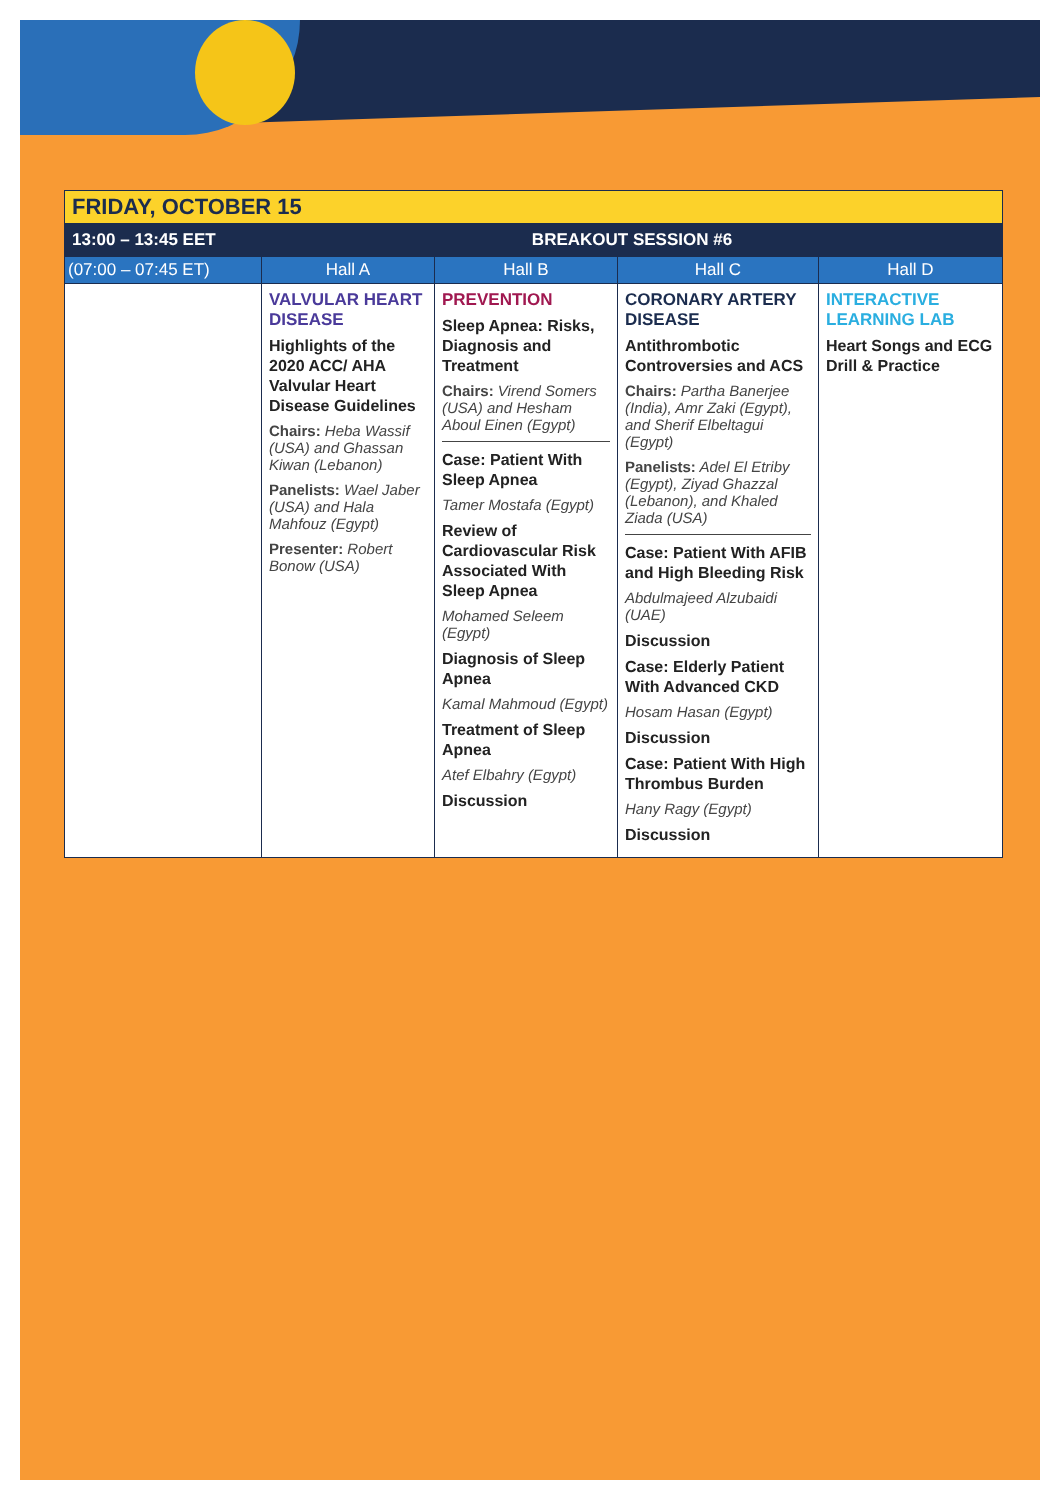| FRIDAY, OCTOBER 15 | | | | |
| --- | --- | --- | --- | --- |
| 13:00 – 13:45 EET | BREAKOUT SESSION #6 | | | |
| (07:00 – 07:45 ET) | Hall A | Hall B | Hall C | Hall D |
| | VALVULAR HEART DISEASE Highlights of the 2020 ACC/ AHA Valvular Heart Disease Guidelines Chairs: Heba Wassif (USA) and Ghassan Kiwan (Lebanon) Panelists: Wael Jaber (USA) and Hala Mahfouz (Egypt) Presenter: Robert Bonow (USA) | PREVENTION Sleep Apnea: Risks, Diagnosis and Treatment Chairs: Virend Somers (USA) and Hesham Aboul Einen (Egypt) Case: Patient With Sleep Apnea Tamer Mostafa (Egypt) Review of Cardiovascular Risk Associated With Sleep Apnea Mohamed Seleem (Egypt) Diagnosis of Sleep Apnea Kamal Mahmoud (Egypt) Treatment of Sleep Apnea Atef Elbahry (Egypt) Discussion | CORONARY ARTERY DISEASE Antithrombotic Controversies and ACS Chairs: Partha Banerjee (India), Amr Zaki (Egypt), and Sherif Elbeltagui (Egypt) Panelists: Adel El Etriby (Egypt), Ziyad Ghazzal (Lebanon), and Khaled Ziada (USA) Case: Patient With AFIB and High Bleeding Risk Abdulmajeed Alzubaidi (UAE) Discussion Case: Elderly Patient With Advanced CKD Hosam Hasan (Egypt) Discussion Case: Patient With High Thrombus Burden Hany Ragy (Egypt) Discussion | INTERACTIVE LEARNING LAB Heart Songs and ECG Drill & Practice |